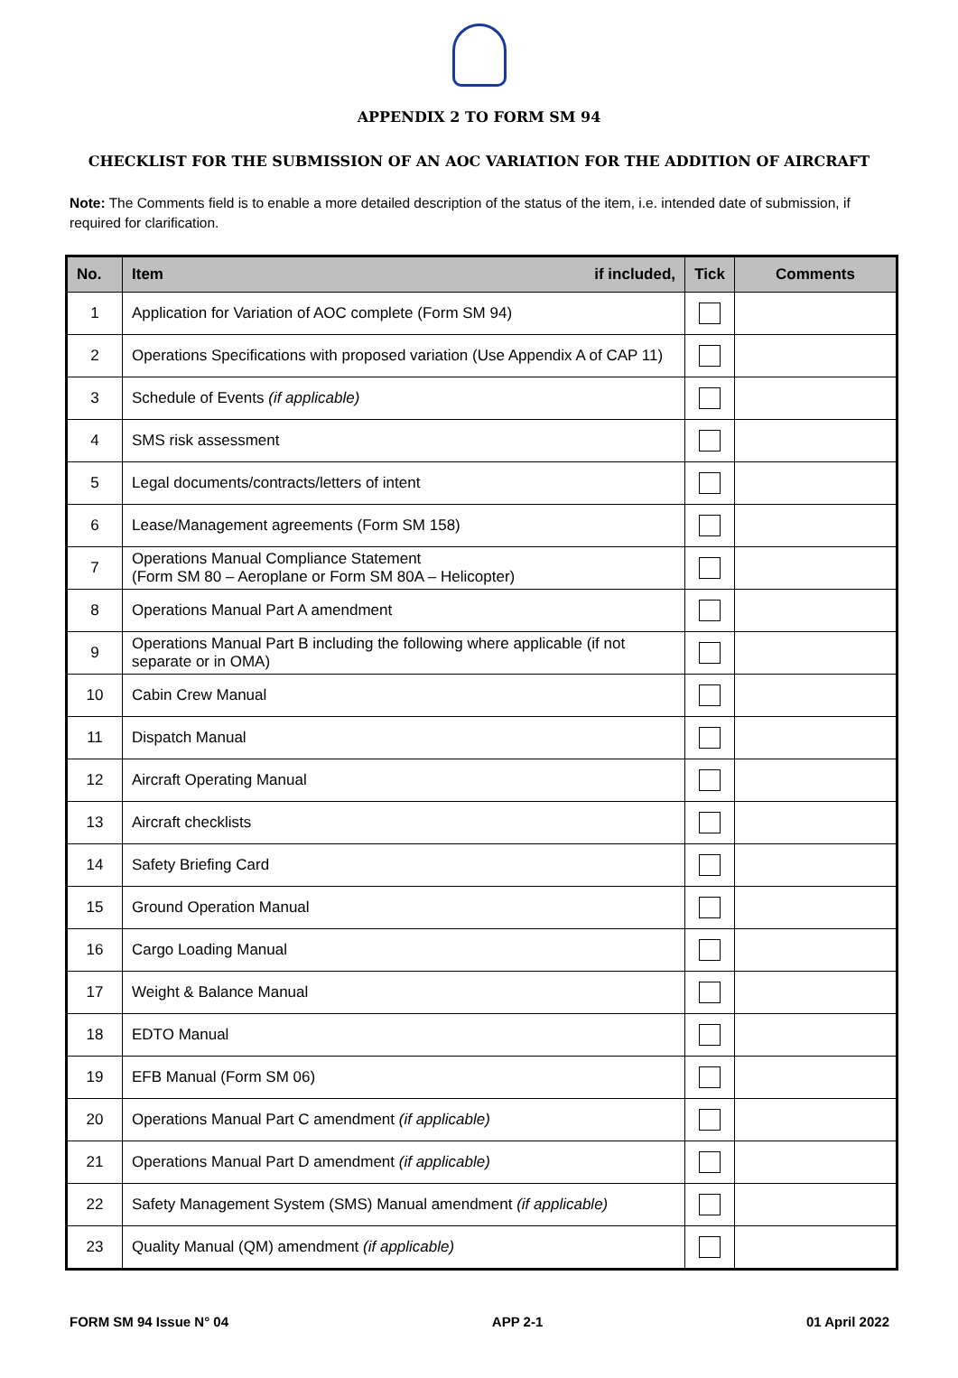APPENDIX 2 TO FORM SM 94
CHECKLIST FOR THE SUBMISSION OF AN AOC VARIATION FOR THE ADDITION OF AIRCRAFT
Note: The Comments field is to enable a more detailed description of the status of the item, i.e. intended date of submission, if required for clarification.
| No. | Item if included, | Tick | Comments |
| --- | --- | --- | --- |
| 1 | Application for Variation of AOC complete (Form SM 94) | | |
| 2 | Operations Specifications with proposed variation (Use Appendix A of CAP 11) | | |
| 3 | Schedule of Events (if applicable) | | |
| 4 | SMS risk assessment | | |
| 5 | Legal documents/contracts/letters of intent | | |
| 6 | Lease/Management agreements (Form SM 158) | | |
| 7 | Operations Manual Compliance Statement (Form SM 80 – Aeroplane or Form SM 80A – Helicopter) | | |
| 8 | Operations Manual Part A amendment | | |
| 9 | Operations Manual Part B including the following where applicable (if not separate or in OMA) | | |
| 10 | Cabin Crew Manual | | |
| 11 | Dispatch Manual | | |
| 12 | Aircraft Operating Manual | | |
| 13 | Aircraft checklists | | |
| 14 | Safety Briefing Card | | |
| 15 | Ground Operation Manual | | |
| 16 | Cargo Loading Manual | | |
| 17 | Weight & Balance Manual | | |
| 18 | EDTO Manual | | |
| 19 | EFB Manual (Form SM 06) | | |
| 20 | Operations Manual Part C amendment (if applicable) | | |
| 21 | Operations Manual Part D amendment (if applicable) | | |
| 22 | Safety Management System (SMS) Manual amendment (if applicable) | | |
| 23 | Quality Manual (QM) amendment (if applicable) | | |
FORM SM 94 Issue N° 04 APP 2-1 01 April 2022